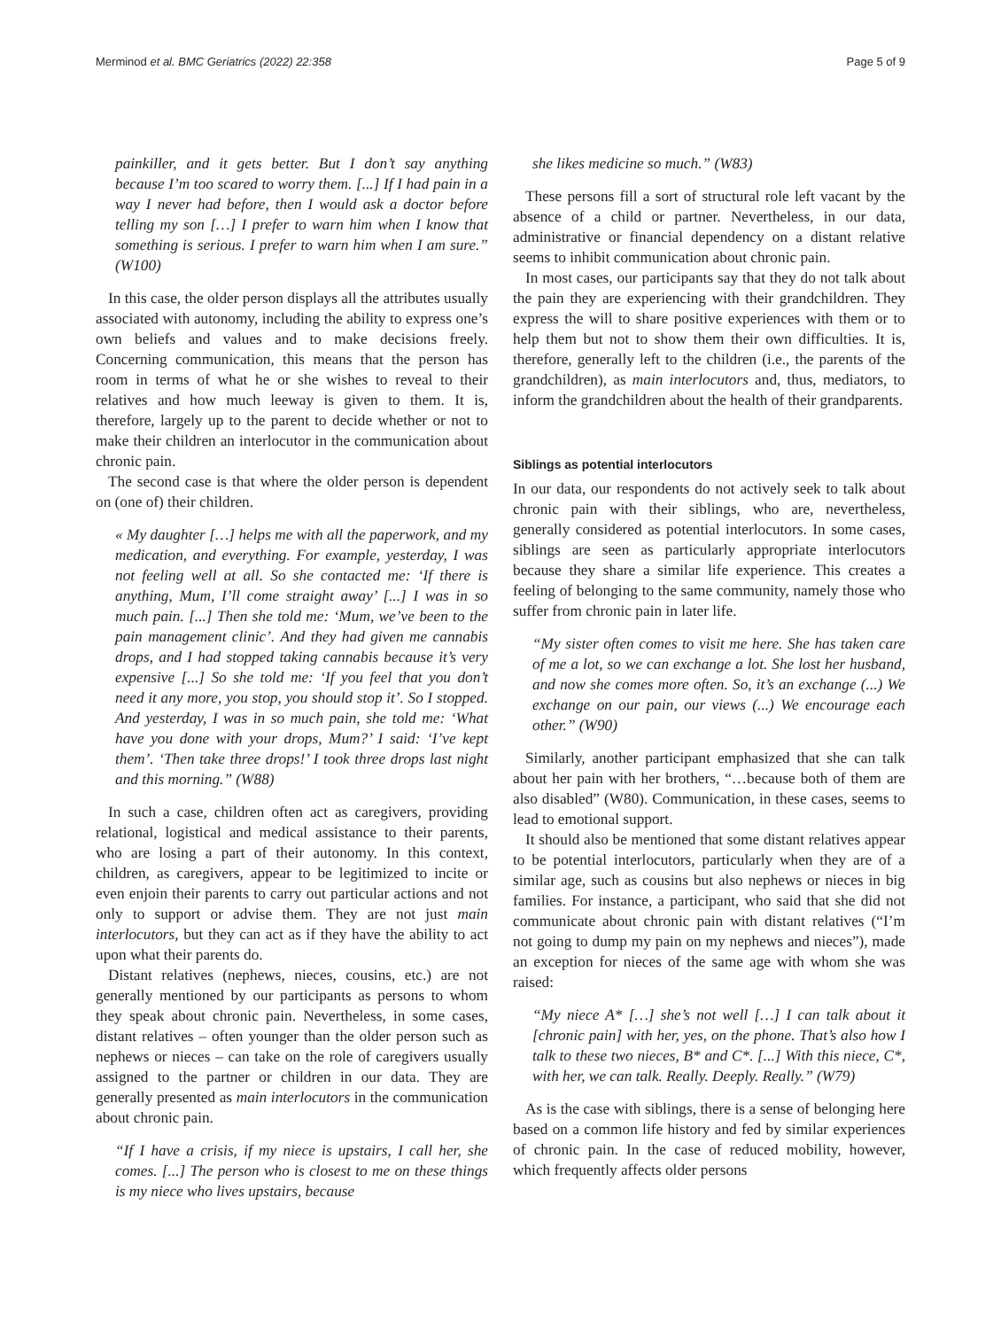Merminod et al. BMC Geriatrics (2022) 22:358 Page 5 of 9
painkiller, and it gets better. But I don’t say anything because I’m too scared to worry them. [...] If I had pain in a way I never had before, then I would ask a doctor before telling my son […] I prefer to warn him when I know that something is serious. I prefer to warn him when I am sure.” (W100)
In this case, the older person displays all the attributes usually associated with autonomy, including the ability to express one’s own beliefs and values and to make decisions freely. Concerning communication, this means that the person has room in terms of what he or she wishes to reveal to their relatives and how much leeway is given to them. It is, therefore, largely up to the parent to decide whether or not to make their children an interlocutor in the communication about chronic pain.
The second case is that where the older person is dependent on (one of) their children.
« My daughter […] helps me with all the paperwork, and my medication, and everything. For example, yesterday, I was not feeling well at all. So she contacted me: ‘If there is anything, Mum, I’ll come straight away’ [...] I was in so much pain. [...] Then she told me: ‘Mum, we’ve been to the pain management clinic’. And they had given me cannabis drops, and I had stopped taking cannabis because it’s very expensive [...] So she told me: ‘If you feel that you don’t need it any more, you stop, you should stop it’. So I stopped. And yesterday, I was in so much pain, she told me: ‘What have you done with your drops, Mum?’ I said: ‘I’ve kept them’. ‘Then take three drops!’ I took three drops last night and this morning.” (W88)
In such a case, children often act as caregivers, providing relational, logistical and medical assistance to their parents, who are losing a part of their autonomy. In this context, children, as caregivers, appear to be legitimized to incite or even enjoin their parents to carry out particular actions and not only to support or advise them. They are not just main interlocutors, but they can act as if they have the ability to act upon what their parents do.
Distant relatives (nephews, nieces, cousins, etc.) are not generally mentioned by our participants as persons to whom they speak about chronic pain. Nevertheless, in some cases, distant relatives – often younger than the older person such as nephews or nieces – can take on the role of caregivers usually assigned to the partner or children in our data. They are generally presented as main interlocutors in the communication about chronic pain.
“If I have a crisis, if my niece is upstairs, I call her, she comes. [...] The person who is closest to me on these things is my niece who lives upstairs, because
she likes medicine so much.” (W83)
These persons fill a sort of structural role left vacant by the absence of a child or partner. Nevertheless, in our data, administrative or financial dependency on a distant relative seems to inhibit communication about chronic pain.
In most cases, our participants say that they do not talk about the pain they are experiencing with their grandchildren. They express the will to share positive experiences with them or to help them but not to show them their own difficulties. It is, therefore, generally left to the children (i.e., the parents of the grandchildren), as main interlocutors and, thus, mediators, to inform the grandchildren about the health of their grandparents.
Siblings as potential interlocutors
In our data, our respondents do not actively seek to talk about chronic pain with their siblings, who are, nevertheless, generally considered as potential interlocutors. In some cases, siblings are seen as particularly appropriate interlocutors because they share a similar life experience. This creates a feeling of belonging to the same community, namely those who suffer from chronic pain in later life.
“My sister often comes to visit me here. She has taken care of me a lot, so we can exchange a lot. She lost her husband, and now she comes more often. So, it’s an exchange (...) We exchange on our pain, our views (...) We encourage each other.” (W90)
Similarly, another participant emphasized that she can talk about her pain with her brothers, “…because both of them are also disabled” (W80). Communication, in these cases, seems to lead to emotional support.
It should also be mentioned that some distant relatives appear to be potential interlocutors, particularly when they are of a similar age, such as cousins but also nephews or nieces in big families. For instance, a participant, who said that she did not communicate about chronic pain with distant relatives (“I’m not going to dump my pain on my nephews and nieces”), made an exception for nieces of the same age with whom she was raised:
“My niece A* […] she’s not well […] I can talk about it [chronic pain] with her, yes, on the phone. That’s also how I talk to these two nieces, B* and C*. [...] With this niece, C*, with her, we can talk. Really. Deeply. Really.” (W79)
As is the case with siblings, there is a sense of belonging here based on a common life history and fed by similar experiences of chronic pain. In the case of reduced mobility, however, which frequently affects older persons